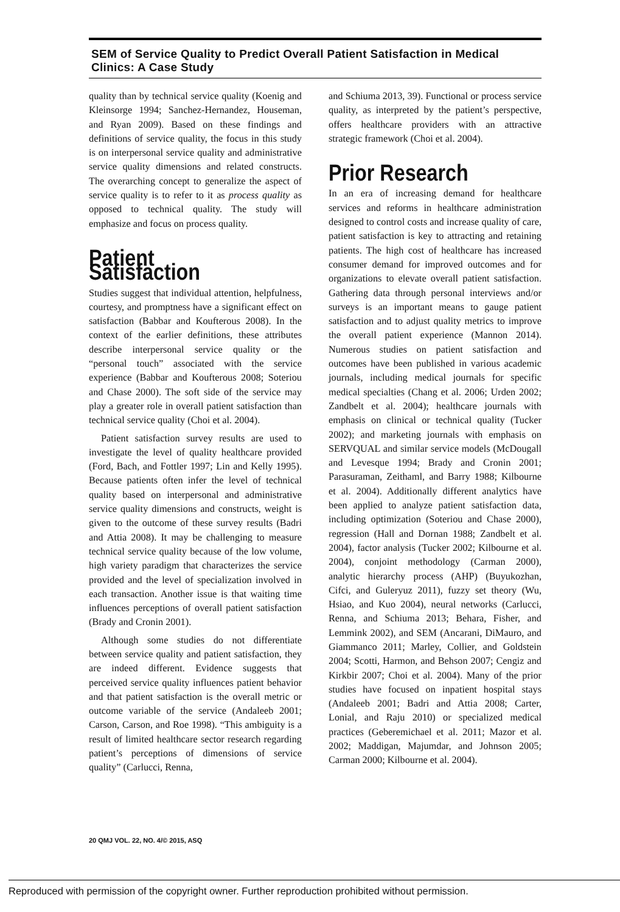SEM of Service Quality to Predict Overall Patient Satisfaction in Medical Clinics: A Case Study
quality than by technical service quality (Koenig and Kleinsorge 1994; Sanchez-Hernandez, Houseman, and Ryan 2009). Based on these findings and definitions of service quality, the focus in this study is on interpersonal service quality and administrative service quality dimensions and related constructs. The overarching concept to generalize the aspect of service quality is to refer to it as process quality as opposed to technical quality. The study will emphasize and focus on process quality.
Patient Satisfaction
Studies suggest that individual attention, helpfulness, courtesy, and promptness have a significant effect on satisfaction (Babbar and Koufterous 2008). In the context of the earlier definitions, these attributes describe interpersonal service quality or the “personal touch” associated with the service experience (Babbar and Koufterous 2008; Soteriou and Chase 2000). The soft side of the service may play a greater role in overall patient satisfaction than technical service quality (Choi et al. 2004).
Patient satisfaction survey results are used to investigate the level of quality healthcare provided (Ford, Bach, and Fottler 1997; Lin and Kelly 1995). Because patients often infer the level of technical quality based on interpersonal and administrative service quality dimensions and constructs, weight is given to the outcome of these survey results (Badri and Attia 2008). It may be challenging to measure technical service quality because of the low volume, high variety paradigm that characterizes the service provided and the level of specialization involved in each transaction. Another issue is that waiting time influences perceptions of overall patient satisfaction (Brady and Cronin 2001).
Although some studies do not differentiate between service quality and patient satisfaction, they are indeed different. Evidence suggests that perceived service quality influences patient behavior and that patient satisfaction is the overall metric or outcome variable of the service (Andaleeb 2001; Carson, Carson, and Roe 1998). “This ambiguity is a result of limited healthcare sector research regarding patient’s perceptions of dimensions of service quality” (Carlucci, Renna,
and Schiuma 2013, 39). Functional or process service quality, as interpreted by the patient’s perspective, offers healthcare providers with an attractive strategic framework (Choi et al. 2004).
Prior Research
In an era of increasing demand for healthcare services and reforms in healthcare administration designed to control costs and increase quality of care, patient satisfaction is key to attracting and retaining patients. The high cost of healthcare has increased consumer demand for improved outcomes and for organizations to elevate overall patient satisfaction. Gathering data through personal interviews and/or surveys is an important means to gauge patient satisfaction and to adjust quality metrics to improve the overall patient experience (Mannon 2014). Numerous studies on patient satisfaction and outcomes have been published in various academic journals, including medical journals for specific medical specialties (Chang et al. 2006; Urden 2002; Zandbelt et al. 2004); healthcare journals with emphasis on clinical or technical quality (Tucker 2002); and marketing journals with emphasis on SERVQUAL and similar service models (McDougall and Levesque 1994; Brady and Cronin 2001; Parasuraman, Zeithaml, and Barry 1988; Kilbourne et al. 2004). Additionally different analytics have been applied to analyze patient satisfaction data, including optimization (Soteriou and Chase 2000), regression (Hall and Dornan 1988; Zandbelt et al. 2004), factor analysis (Tucker 2002; Kilbourne et al. 2004), conjoint methodology (Carman 2000), analytic hierarchy process (AHP) (Buyukozhan, Cifci, and Guleryuz 2011), fuzzy set theory (Wu, Hsiao, and Kuo 2004), neural networks (Carlucci, Renna, and Schiuma 2013; Behara, Fisher, and Lemmink 2002), and SEM (Ancarani, DiMauro, and Giammanco 2011; Marley, Collier, and Goldstein 2004; Scotti, Harmon, and Behson 2007; Cengiz and Kirkbir 2007; Choi et al. 2004). Many of the prior studies have focused on inpatient hospital stays (Andaleeb 2001; Badri and Attia 2008; Carter, Lonial, and Raju 2010) or specialized medical practices (Geberemichael et al. 2011; Mazor et al. 2002; Maddigan, Majumdar, and Johnson 2005; Carman 2000; Kilbourne et al. 2004).
20 QMJ VOL. 22, NO. 4/© 2015, ASQ
Reproduced with permission of the copyright owner. Further reproduction prohibited without permission.